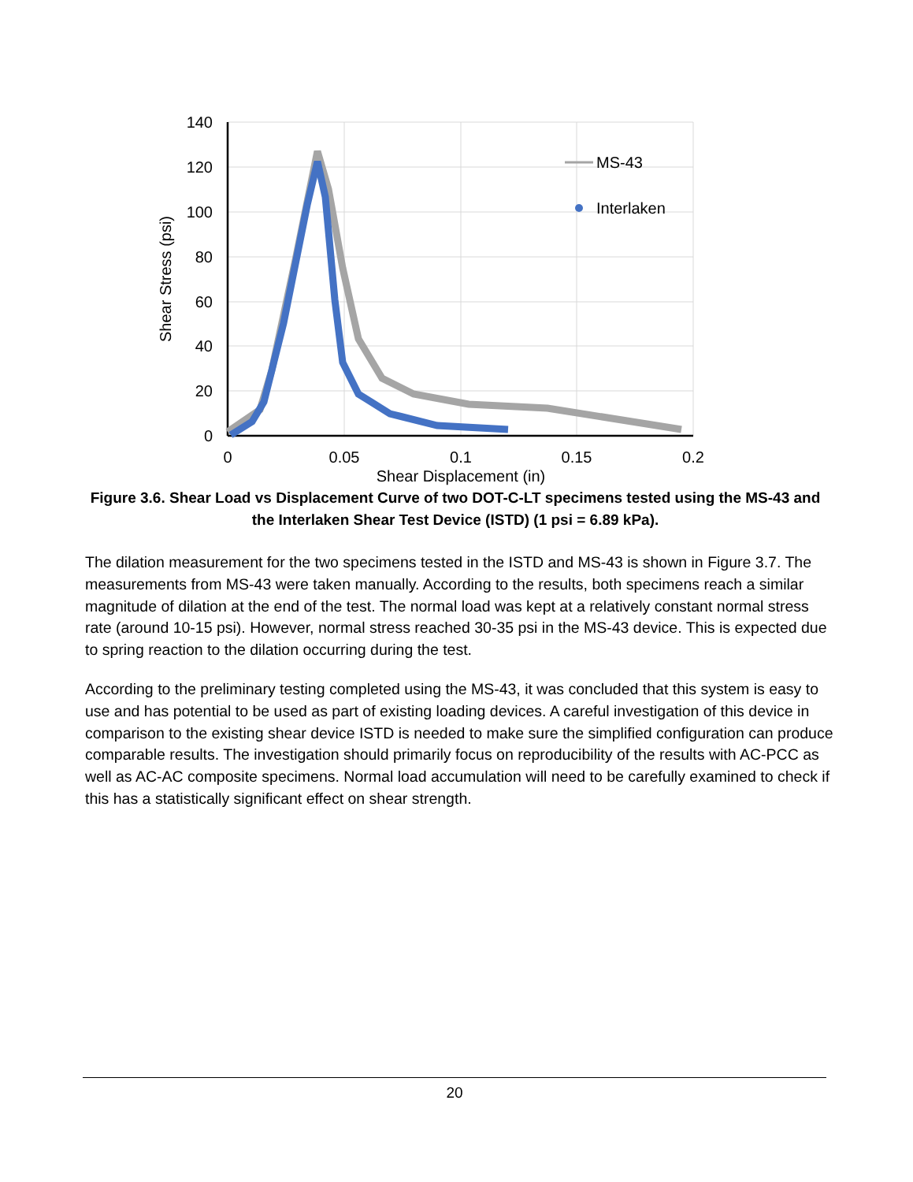140
120
100
80
60
40
20
0
0
0.05
0.1
0.15
0.2
Shear Displacement (in)
Shear Stress (psi)
MS-43
Interlaken
Figure 3.6. Shear Load vs Displacement Curve of two DOT-C-LT specimens tested using the MS-43 and the Interlaken Shear Test Device (ISTD) (1 psi = 6.89 kPa).
The dilation measurement for the two specimens tested in the ISTD and MS-43 is shown in Figure 3.7. The measurements from MS-43 were taken manually. According to the results, both specimens reach a similar magnitude of dilation at the end of the test. The normal load was kept at a relatively constant normal stress rate (around 10-15 psi). However, normal stress reached 30-35 psi in the MS-43 device. This is expected due to spring reaction to the dilation occurring during the test.
According to the preliminary testing completed using the MS-43, it was concluded that this system is easy to use and has potential to be used as part of existing loading devices. A careful investigation of this device in comparison to the existing shear device ISTD is needed to make sure the simplified configuration can produce comparable results. The investigation should primarily focus on reproducibility of the results with AC-PCC as well as AC-AC composite specimens. Normal load accumulation will need to be carefully examined to check if this has a statistically significant effect on shear strength.
20